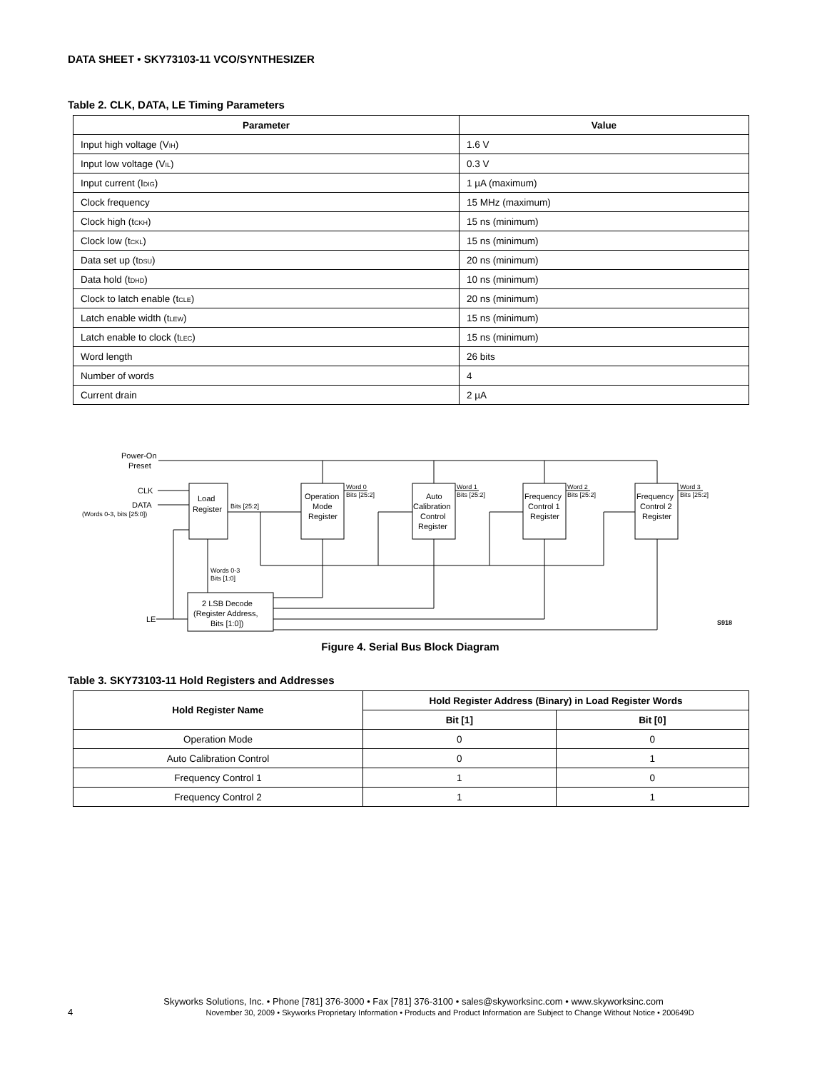DATA SHEET • SKY73103-11 VCO/SYNTHESIZER
Table 2. CLK, DATA, LE Timing Parameters
| Parameter | Value |
| --- | --- |
| Input high voltage (V<sub>IH</sub>) | 1.6 V |
| Input low voltage (V<sub>IL</sub>) | 0.3 V |
| Input current (I<sub>DIG</sub>) | 1 µA (maximum) |
| Clock frequency | 15 MHz (maximum) |
| Clock high (t<sub>CKH</sub>) | 15 ns (minimum) |
| Clock low (t<sub>CKL</sub>) | 15 ns (minimum) |
| Data set up (t<sub>DSU</sub>) | 20 ns (minimum) |
| Data hold (t<sub>DHD</sub>) | 10 ns (minimum) |
| Clock to latch enable (t<sub>CLE</sub>) | 20 ns (minimum) |
| Latch enable width (t<sub>LEW</sub>) | 15 ns (minimum) |
| Latch enable to clock (t<sub>LEC</sub>) | 15 ns (minimum) |
| Word length | 26 bits |
| Number of words | 4 |
| Current drain | 2 µA |
Power-On
Preset
CLK
DATA
(Words 0-3, bits [25:0])
LE
Load
Register
Bits [25:2]
Words 0-3
Bits [1:0]
Operation
Mode
Register
Auto
Calibration
Control
Register
Frequency
Control 1
Register
Frequency
Control 2
Register
Word 0
Bits [25:2]
Word 1
Bits [25:2]
Word 2
Bits [25:2]
Word 3
Bits [25:2]
2 LSB Decode
(Register Address,
Bits [1:0])
S918
Figure 4. Serial Bus Block Diagram
Table 3. SKY73103-11 Hold Registers and Addresses
| Hold Register Name | Hold Register Address (Binary) in Load Register Words | |
| --- | --- | --- |
| | Bit [1] | Bit [0] |
| Operation Mode | 0 | 0 |
| Auto Calibration Control | 0 | 1 |
| Frequency Control 1 | 1 | 0 |
| Frequency Control 2 | 1 | 1 |
Skyworks Solutions, Inc. • Phone [781] 376-3000 • Fax [781] 376-3100 • sales@skyworksinc.com • www.skyworksinc.com
4 November 30, 2009 • Skyworks Proprietary Information • Products and Product Information are Subject to Change Without Notice • 200649D